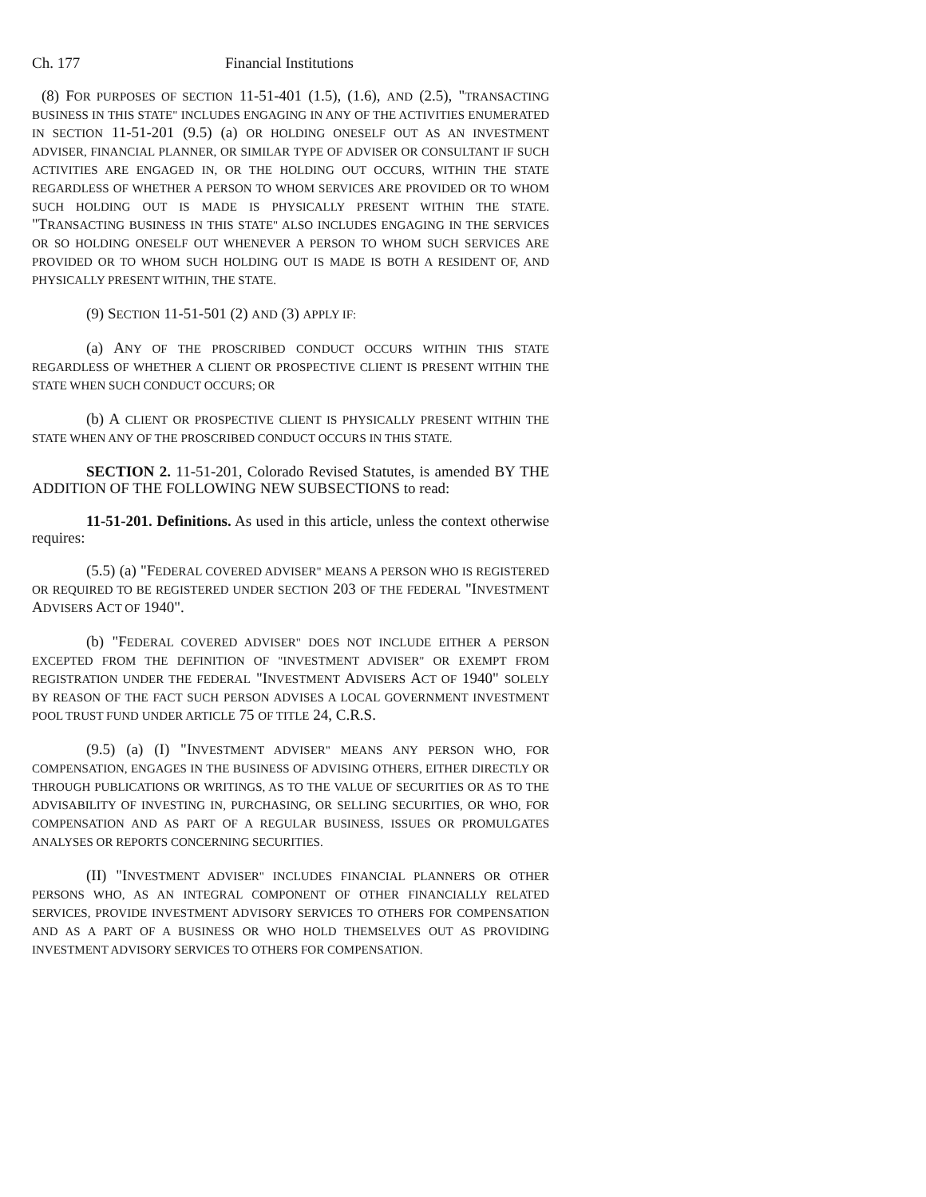Ch. 177 Financial Institutions
(8) FOR PURPOSES OF SECTION 11-51-401 (1.5), (1.6), AND (2.5), "TRANSACTING BUSINESS IN THIS STATE" INCLUDES ENGAGING IN ANY OF THE ACTIVITIES ENUMERATED IN SECTION 11-51-201 (9.5) (a) OR HOLDING ONESELF OUT AS AN INVESTMENT ADVISER, FINANCIAL PLANNER, OR SIMILAR TYPE OF ADVISER OR CONSULTANT IF SUCH ACTIVITIES ARE ENGAGED IN, OR THE HOLDING OUT OCCURS, WITHIN THE STATE REGARDLESS OF WHETHER A PERSON TO WHOM SERVICES ARE PROVIDED OR TO WHOM SUCH HOLDING OUT IS MADE IS PHYSICALLY PRESENT WITHIN THE STATE. "TRANSACTING BUSINESS IN THIS STATE" ALSO INCLUDES ENGAGING IN THE SERVICES OR SO HOLDING ONESELF OUT WHENEVER A PERSON TO WHOM SUCH SERVICES ARE PROVIDED OR TO WHOM SUCH HOLDING OUT IS MADE IS BOTH A RESIDENT OF, AND PHYSICALLY PRESENT WITHIN, THE STATE.
(9) SECTION 11-51-501 (2) AND (3) APPLY IF:
(a) ANY OF THE PROSCRIBED CONDUCT OCCURS WITHIN THIS STATE REGARDLESS OF WHETHER A CLIENT OR PROSPECTIVE CLIENT IS PRESENT WITHIN THE STATE WHEN SUCH CONDUCT OCCURS; OR
(b) A CLIENT OR PROSPECTIVE CLIENT IS PHYSICALLY PRESENT WITHIN THE STATE WHEN ANY OF THE PROSCRIBED CONDUCT OCCURS IN THIS STATE.
SECTION 2. 11-51-201, Colorado Revised Statutes, is amended BY THE ADDITION OF THE FOLLOWING NEW SUBSECTIONS to read:
11-51-201. Definitions. As used in this article, unless the context otherwise requires:
(5.5) (a) "FEDERAL COVERED ADVISER" MEANS A PERSON WHO IS REGISTERED OR REQUIRED TO BE REGISTERED UNDER SECTION 203 OF THE FEDERAL "INVESTMENT ADVISERS ACT OF 1940".
(b) "FEDERAL COVERED ADVISER" DOES NOT INCLUDE EITHER A PERSON EXCEPTED FROM THE DEFINITION OF "INVESTMENT ADVISER" OR EXEMPT FROM REGISTRATION UNDER THE FEDERAL "INVESTMENT ADVISERS ACT OF 1940" SOLELY BY REASON OF THE FACT SUCH PERSON ADVISES A LOCAL GOVERNMENT INVESTMENT POOL TRUST FUND UNDER ARTICLE 75 OF TITLE 24, C.R.S.
(9.5) (a) (I) "INVESTMENT ADVISER" MEANS ANY PERSON WHO, FOR COMPENSATION, ENGAGES IN THE BUSINESS OF ADVISING OTHERS, EITHER DIRECTLY OR THROUGH PUBLICATIONS OR WRITINGS, AS TO THE VALUE OF SECURITIES OR AS TO THE ADVISABILITY OF INVESTING IN, PURCHASING, OR SELLING SECURITIES, OR WHO, FOR COMPENSATION AND AS PART OF A REGULAR BUSINESS, ISSUES OR PROMULGATES ANALYSES OR REPORTS CONCERNING SECURITIES.
(II) "INVESTMENT ADVISER" INCLUDES FINANCIAL PLANNERS OR OTHER PERSONS WHO, AS AN INTEGRAL COMPONENT OF OTHER FINANCIALLY RELATED SERVICES, PROVIDE INVESTMENT ADVISORY SERVICES TO OTHERS FOR COMPENSATION AND AS A PART OF A BUSINESS OR WHO HOLD THEMSELVES OUT AS PROVIDING INVESTMENT ADVISORY SERVICES TO OTHERS FOR COMPENSATION.